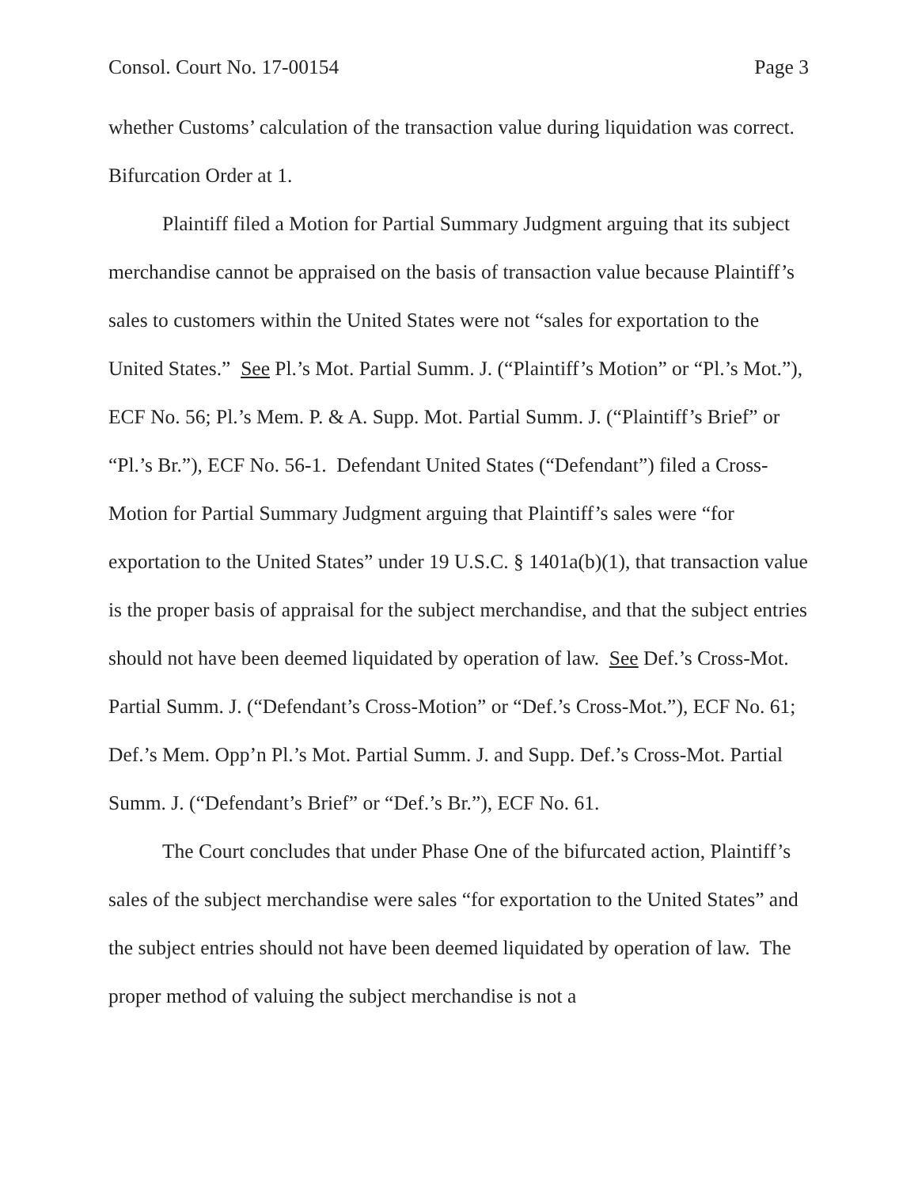Consol. Court No. 17-00154 Page 3
whether Customs’ calculation of the transaction value during liquidation was correct. Bifurcation Order at 1.
Plaintiff filed a Motion for Partial Summary Judgment arguing that its subject merchandise cannot be appraised on the basis of transaction value because Plaintiff’s sales to customers within the United States were not “sales for exportation to the United States.” See Pl.’s Mot. Partial Summ. J. (“Plaintiff’s Motion” or “Pl.’s Mot.”), ECF No. 56; Pl.’s Mem. P. & A. Supp. Mot. Partial Summ. J. (“Plaintiff’s Brief” or “Pl.’s Br.”), ECF No. 56-1. Defendant United States (“Defendant”) filed a Cross-Motion for Partial Summary Judgment arguing that Plaintiff’s sales were “for exportation to the United States” under 19 U.S.C. § 1401a(b)(1), that transaction value is the proper basis of appraisal for the subject merchandise, and that the subject entries should not have been deemed liquidated by operation of law. See Def.’s Cross-Mot. Partial Summ. J. (“Defendant’s Cross-Motion” or “Def.’s Cross-Mot.”), ECF No. 61; Def.’s Mem. Opp’n Pl.’s Mot. Partial Summ. J. and Supp. Def.’s Cross-Mot. Partial Summ. J. (“Defendant’s Brief” or “Def.’s Br.”), ECF No. 61.
The Court concludes that under Phase One of the bifurcated action, Plaintiff’s sales of the subject merchandise were sales “for exportation to the United States” and the subject entries should not have been deemed liquidated by operation of law. The proper method of valuing the subject merchandise is not a